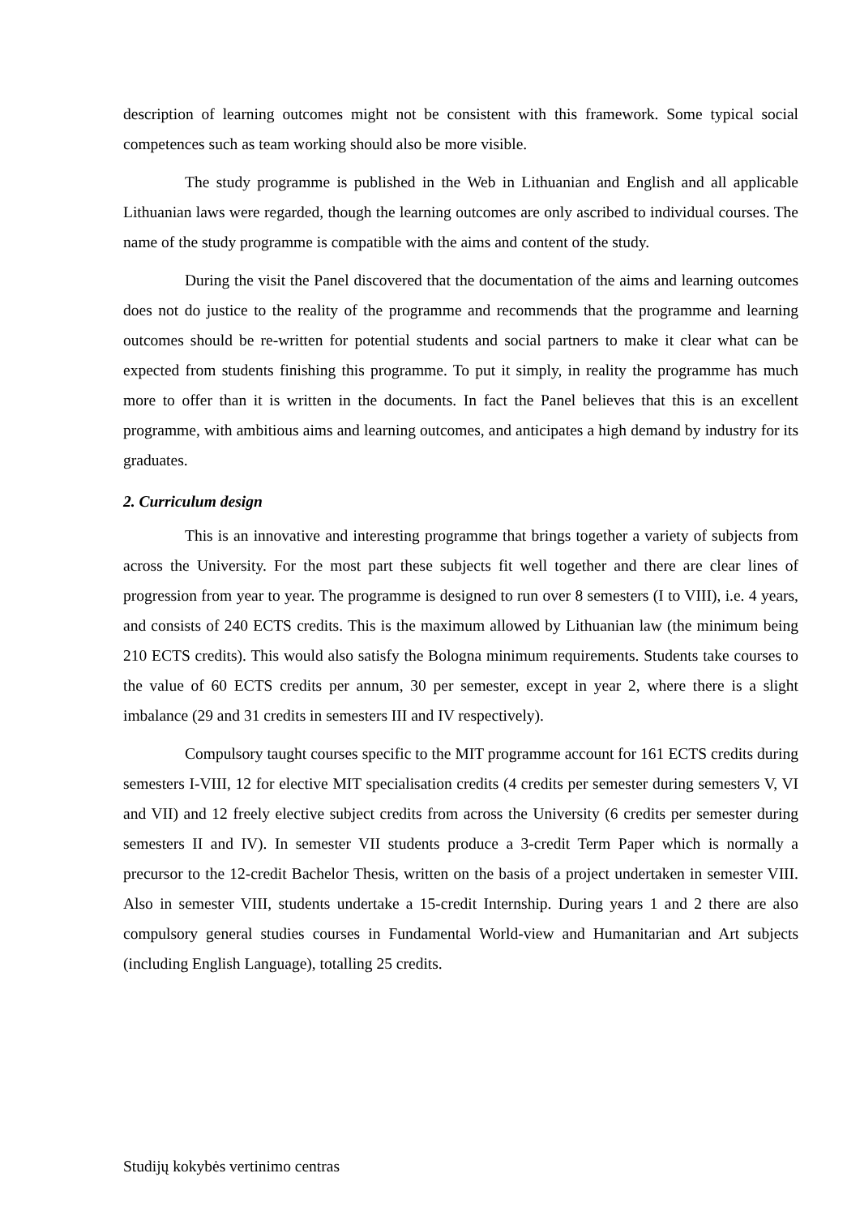description of learning outcomes might not be consistent with this framework. Some typical social competences such as team working should also be more visible.
The study programme is published in the Web in Lithuanian and English and all applicable Lithuanian laws were regarded, though the learning outcomes are only ascribed to individual courses. The name of the study programme is compatible with the aims and content of the study.
During the visit the Panel discovered that the documentation of the aims and learning outcomes does not do justice to the reality of the programme and recommends that the programme and learning outcomes should be re-written for potential students and social partners to make it clear what can be expected from students finishing this programme. To put it simply, in reality the programme has much more to offer than it is written in the documents. In fact the Panel believes that this is an excellent programme, with ambitious aims and learning outcomes, and anticipates a high demand by industry for its graduates.
2. Curriculum design
This is an innovative and interesting programme that brings together a variety of subjects from across the University. For the most part these subjects fit well together and there are clear lines of progression from year to year. The programme is designed to run over 8 semesters (I to VIII), i.e. 4 years, and consists of 240 ECTS credits. This is the maximum allowed by Lithuanian law (the minimum being 210 ECTS credits). This would also satisfy the Bologna minimum requirements. Students take courses to the value of 60 ECTS credits per annum, 30 per semester, except in year 2, where there is a slight imbalance (29 and 31 credits in semesters III and IV respectively).
Compulsory taught courses specific to the MIT programme account for 161 ECTS credits during semesters I-VIII, 12 for elective MIT specialisation credits (4 credits per semester during semesters V, VI and VII) and 12 freely elective subject credits from across the University (6 credits per semester during semesters II and IV). In semester VII students produce a 3-credit Term Paper which is normally a precursor to the 12-credit Bachelor Thesis, written on the basis of a project undertaken in semester VIII. Also in semester VIII, students undertake a 15-credit Internship. During years 1 and 2 there are also compulsory general studies courses in Fundamental World-view and Humanitarian and Art subjects (including English Language), totalling 25 credits.
Studijų kokybės vertinimo centras